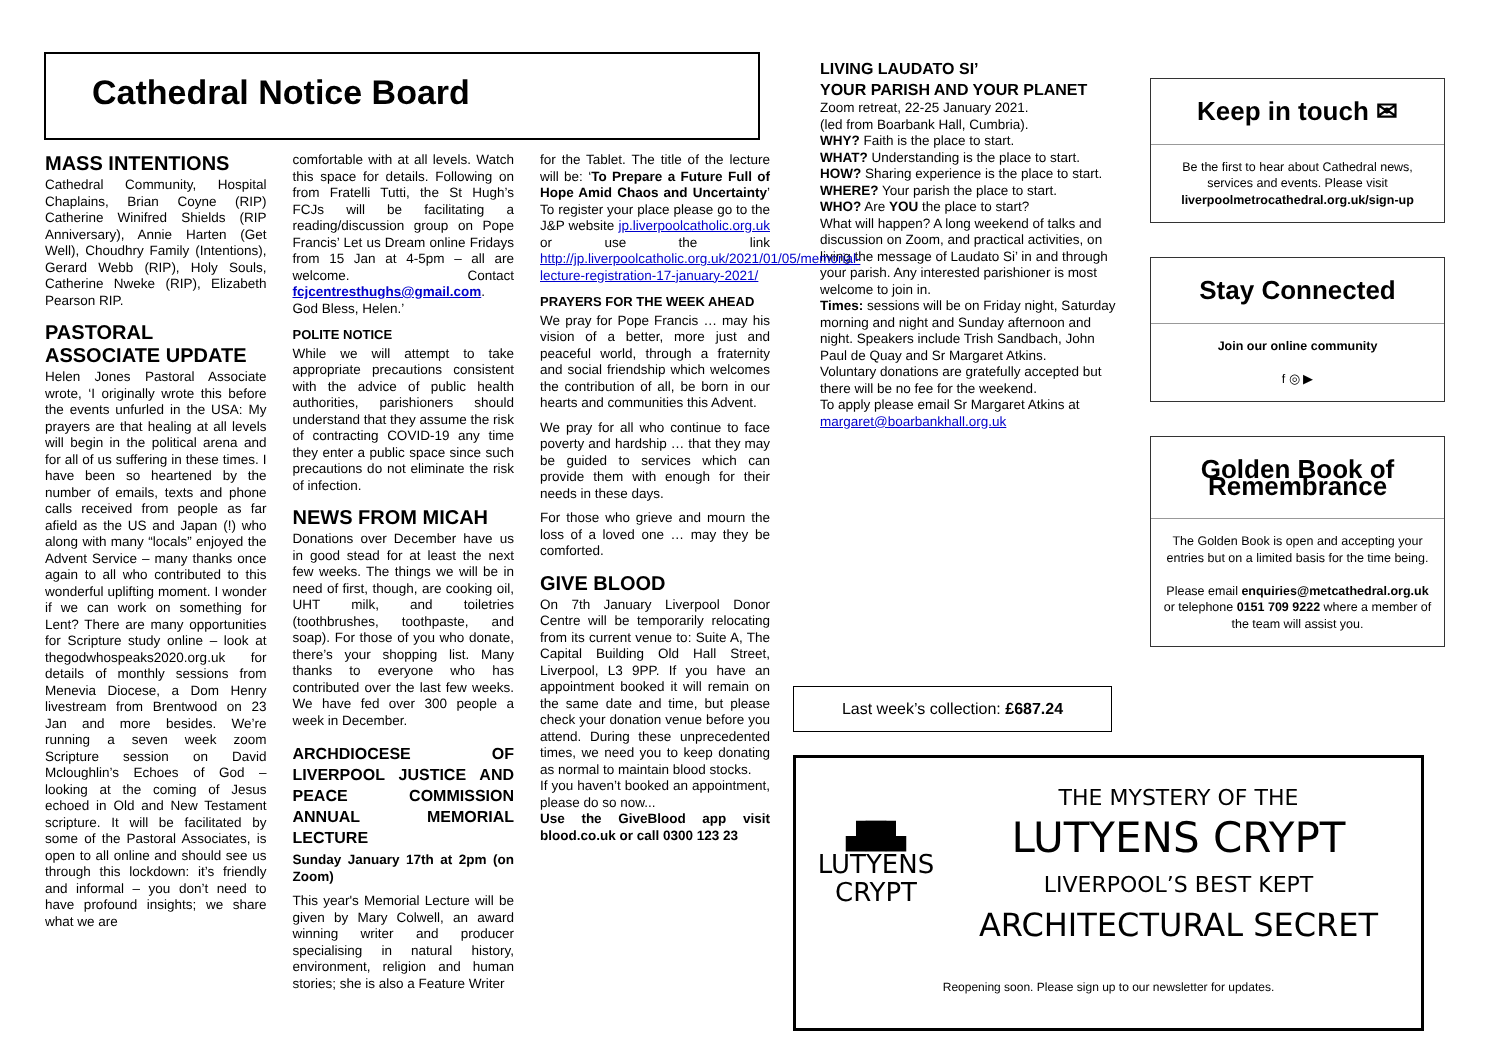Cathedral Notice Board
MASS INTENTIONS
Cathedral Community, Hospital Chaplains, Brian Coyne (RIP) Catherine Winifred Shields (RIP Anniversary), Annie Harten (Get Well), Choudhry Family (Intentions), Gerard Webb (RIP), Holy Souls, Catherine Nweke (RIP), Elizabeth Pearson RIP.
PASTORAL ASSOCIATE UPDATE
Helen Jones Pastoral Associate wrote, ‘I originally wrote this before the events unfurled in the USA: My prayers are that healing at all levels will begin in the political arena and for all of us suffering in these times. I have been so heartened by the number of emails, texts and phone calls received from people as far afield as the US and Japan (!) who along with many “locals” enjoyed the Advent Service – many thanks once again to all who contributed to this wonderful uplifting moment. I wonder if we can work on something for Lent? There are many opportunities for Scripture study online – look at thegodwhospeaks2020.org.uk for details of monthly sessions from Menevia Diocese, a Dom Henry livestream from Brentwood on 23 Jan and more besides. We’re running a seven week zoom Scripture session on David Mcloughlin’s Echoes of God – looking at the coming of Jesus echoed in Old and New Testament scripture. It will be facilitated by some of the Pastoral Associates, is open to all online and should see us through this lockdown: it’s friendly and informal – you don’t need to have profound insights; we share what we are
comfortable with at all levels. Watch this space for details. Following on from Fratelli Tutti, the St Hugh’s FCJs will be facilitating a reading/discussion group on Pope Francis’ Let us Dream online Fridays from 15 Jan at 4-5pm – all are welcome. Contact fcjcentresthughs@gmail.com. God Bless, Helen.’
POLITE NOTICE
While we will attempt to take appropriate precautions consistent with the advice of public health authorities, parishioners should understand that they assume the risk of contracting COVID-19 any time they enter a public space since such precautions do not eliminate the risk of infection.
NEWS FROM MICAH
Donations over December have us in good stead for at least the next few weeks. The things we will be in need of first, though, are cooking oil, UHT milk, and toiletries (toothbrushes, toothpaste, and soap). For those of you who donate, there’s your shopping list. Many thanks to everyone who has contributed over the last few weeks. We have fed over 300 people a week in December.
ARCHDIOCESE OF LIVERPOOL JUSTICE AND PEACE COMMISSION ANNUAL MEMORIAL LECTURE
Sunday January 17th at 2pm (on Zoom)
This year's Memorial Lecture will be given by Mary Colwell, an award winning writer and producer specialising in natural history, environment, religion and human stories; she is also a Feature Writer
for the Tablet. The title of the lecture will be: ‘To Prepare a Future Full of Hope Amid Chaos and Uncertainty’ To register your place please go to the J&P website jp.liverpoolcatholic.org.uk or use the link http://jp.liverpoolcatholic.org.uk/2021/01/05/memorial-lecture-registration-17-january-2021/
PRAYERS FOR THE WEEK AHEAD
We pray for Pope Francis … may his vision of a better, more just and peaceful world, through a fraternity and social friendship which welcomes the contribution of all, be born in our hearts and communities this Advent.
We pray for all who continue to face poverty and hardship … that they may be guided to services which can provide them with enough for their needs in these days.
For those who grieve and mourn the loss of a loved one … may they be comforted.
GIVE BLOOD
On 7th January Liverpool Donor Centre will be temporarily relocating from its current venue to: Suite A, The Capital Building Old Hall Street, Liverpool, L3 9PP. If you have an appointment booked it will remain on the same date and time, but please check your donation venue before you attend. During these unprecedented times, we need you to keep donating as normal to maintain blood stocks.
If you haven’t booked an appointment, please do so now...
Use the GiveBlood app visit blood.co.uk or call 0300 123 23
LIVING LAUDATO SI’
YOUR PARISH AND YOUR PLANET
Zoom retreat, 22-25 January 2021.
(led from Boarbank Hall, Cumbria).
WHY? Faith is the place to start.
WHAT? Understanding is the place to start.
HOW? Sharing experience is the place to start.
WHERE? Your parish the place to start.
WHO? Are YOU the place to start?
What will happen? A long weekend of talks and discussion on Zoom, and practical activities, on living the message of Laudato Si’ in and through your parish. Any interested parishioner is most welcome to join in.
Times: sessions will be on Friday night, Saturday morning and night and Sunday afternoon and night. Speakers include Trish Sandbach, John Paul de Quay and Sr Margaret Atkins.
Voluntary donations are gratefully accepted but there will be no fee for the weekend.
To apply please email Sr Margaret Atkins at
margaret@boarbankhall.org.uk
Keep in touch ✉
Be the first to hear about Cathedral news, services and events. Please visit
liverpoolmetrocathedral.org.uk/sign-up
Stay Connected
Join our online community
f ◎ ▶
Golden Book of Remembrance
The Golden Book is open and accepting your entries but on a limited basis for the time being.
Please email enquiries@metcathedral.org.uk or telephone 0151 709 9222 where a member of the team will assist you.
Last week’s collection: £687.24
▟█▙
LUTYENS
CRYPT
THE MYSTERY OF THE
LUTYENS CRYPT
LIVERPOOL’S BEST KEPT
ARCHITECTURAL SECRET
Reopening soon. Please sign up to our newsletter for updates.